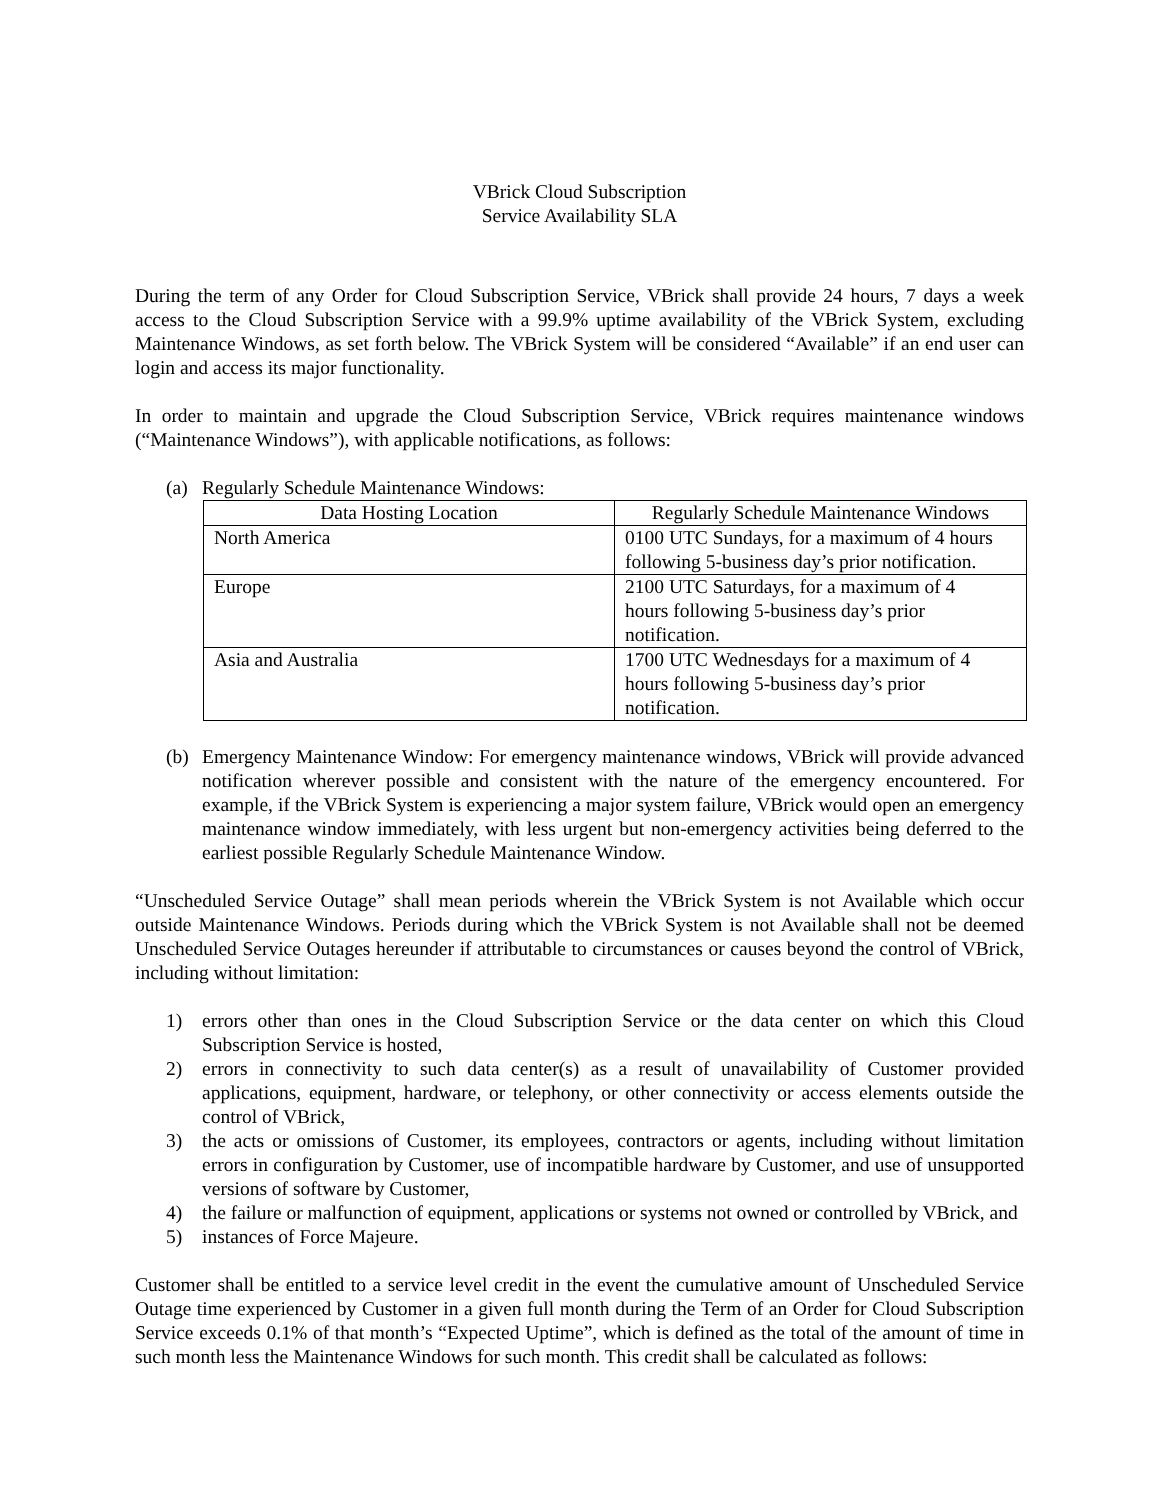VBrick Cloud Subscription
Service Availability SLA
During the term of any Order for Cloud Subscription Service, VBrick shall provide 24 hours, 7 days a week access to the Cloud Subscription Service with a 99.9% uptime availability of the VBrick System, excluding Maintenance Windows, as set forth below. The VBrick System will be considered “Available” if an end user can login and access its major functionality.
In order to maintain and upgrade the Cloud Subscription Service, VBrick requires maintenance windows (“Maintenance Windows”), with applicable notifications, as follows:
(a) Regularly Schedule Maintenance Windows:
| Data Hosting Location | Regularly Schedule Maintenance Windows |
| --- | --- |
| North America | 0100 UTC Sundays, for a maximum of 4 hours following 5-business day’s prior notification. |
| Europe | 2100 UTC Saturdays, for a maximum of 4 hours following 5-business day’s prior notification. |
| Asia and Australia | 1700 UTC Wednesdays for a maximum of 4 hours following 5-business day’s prior notification. |
(b) Emergency Maintenance Window: For emergency maintenance windows, VBrick will provide advanced notification wherever possible and consistent with the nature of the emergency encountered. For example, if the VBrick System is experiencing a major system failure, VBrick would open an emergency maintenance window immediately, with less urgent but non-emergency activities being deferred to the earliest possible Regularly Schedule Maintenance Window.
“Unscheduled Service Outage” shall mean periods wherein the VBrick System is not Available which occur outside Maintenance Windows. Periods during which the VBrick System is not Available shall not be deemed Unscheduled Service Outages hereunder if attributable to circumstances or causes beyond the control of VBrick, including without limitation:
1) errors other than ones in the Cloud Subscription Service or the data center on which this Cloud Subscription Service is hosted,
2) errors in connectivity to such data center(s) as a result of unavailability of Customer provided applications, equipment, hardware, or telephony, or other connectivity or access elements outside the control of VBrick,
3) the acts or omissions of Customer, its employees, contractors or agents, including without limitation errors in configuration by Customer, use of incompatible hardware by Customer, and use of unsupported versions of software by Customer,
4) the failure or malfunction of equipment, applications or systems not owned or controlled by VBrick, and
5) instances of Force Majeure.
Customer shall be entitled to a service level credit in the event the cumulative amount of Unscheduled Service Outage time experienced by Customer in a given full month during the Term of an Order for Cloud Subscription Service exceeds 0.1% of that month’s “Expected Uptime”, which is defined as the total of the amount of time in such month less the Maintenance Windows for such month. This credit shall be calculated as follows: